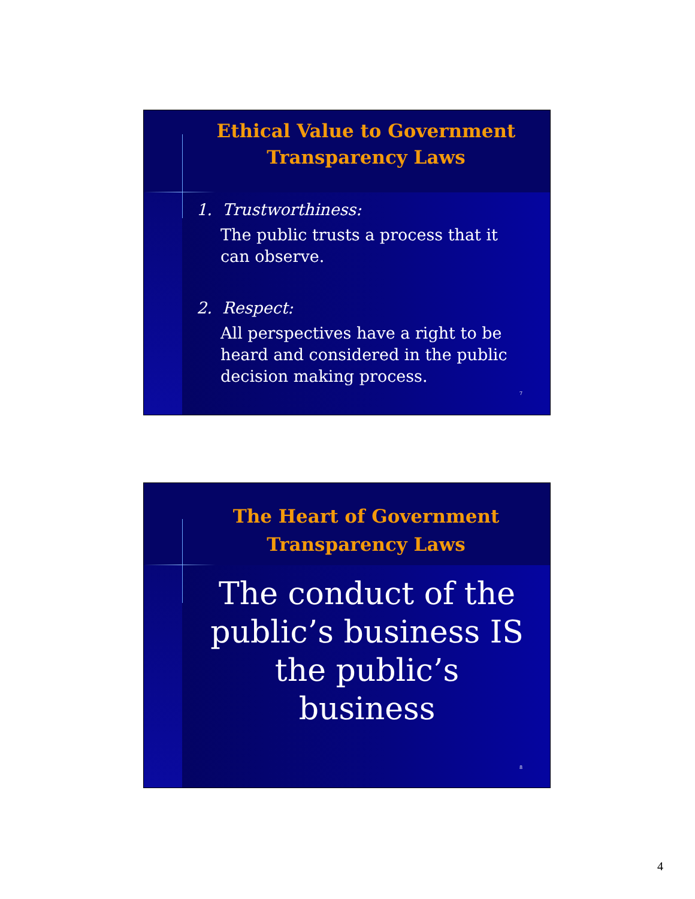Ethical Value to Government Transparency Laws
1. Trustworthiness:
The public trusts a process that it can observe.
2. Respect:
All perspectives have a right to be heard and considered in the public decision making process.
7
The Heart of Government Transparency Laws
The conduct of the public’s business IS the public’s business
8
4